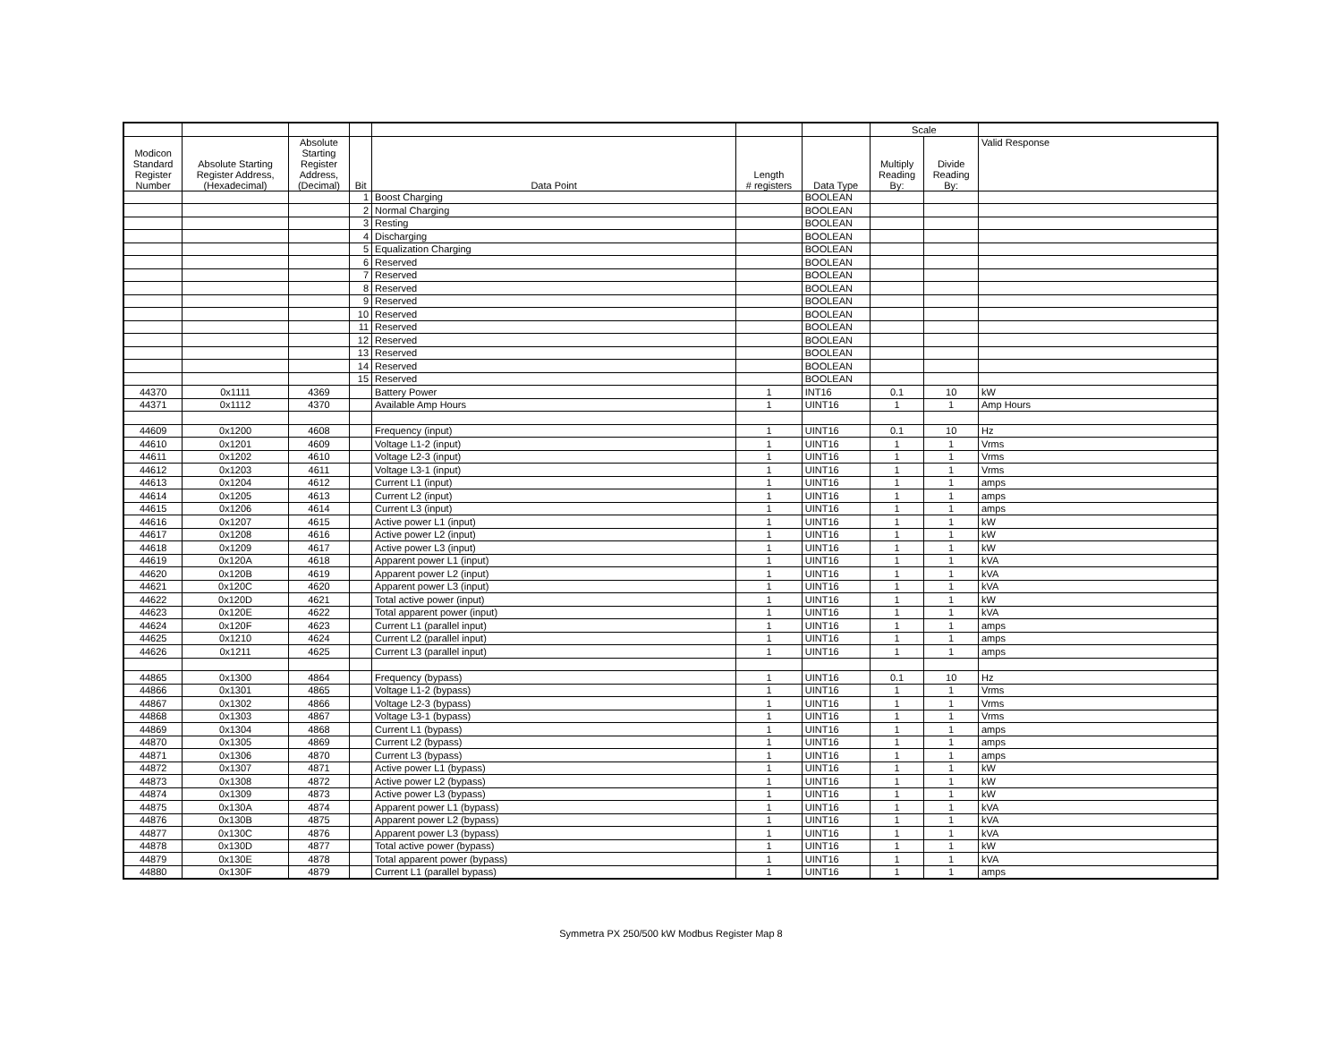| | | | | | | | Scale | | |
| --- | --- | --- | --- | --- | --- | --- | --- | --- | --- |
| Modicon Standard Register Number | Absolute Starting Register Address, (Hexadecimal) | Absolute Starting Register Address, (Decimal) | Bit | Data Point | Length # registers | Data Type | Multiply Reading By: | Divide Reading By: | Valid Response |
| | | | 1 | Boost Charging | | BOOLEAN | | | |
| | | | 2 | Normal Charging | | BOOLEAN | | | |
| | | | 3 | Resting | | BOOLEAN | | | |
| | | | 4 | Discharging | | BOOLEAN | | | |
| | | | 5 | Equalization Charging | | BOOLEAN | | | |
| | | | 6 | Reserved | | BOOLEAN | | | |
| | | | 7 | Reserved | | BOOLEAN | | | |
| | | | 8 | Reserved | | BOOLEAN | | | |
| | | | 9 | Reserved | | BOOLEAN | | | |
| | | | 10 | Reserved | | BOOLEAN | | | |
| | | | 11 | Reserved | | BOOLEAN | | | |
| | | | 12 | Reserved | | BOOLEAN | | | |
| | | | 13 | Reserved | | BOOLEAN | | | |
| | | | 14 | Reserved | | BOOLEAN | | | |
| | | | 15 | Reserved | | BOOLEAN | | | |
| 44370 | 0x1111 | 4369 | | Battery Power | 1 | INT16 | 0.1 | 10 | kW |
| 44371 | 0x1112 | 4370 | | Available Amp Hours | 1 | UINT16 | 1 | 1 | Amp Hours |
| 44609 | 0x1200 | 4608 | | Frequency (input) | 1 | UINT16 | 0.1 | 10 | Hz |
| 44610 | 0x1201 | 4609 | | Voltage L1-2 (input) | 1 | UINT16 | 1 | 1 | Vrms |
| 44611 | 0x1202 | 4610 | | Voltage L2-3 (input) | 1 | UINT16 | 1 | 1 | Vrms |
| 44612 | 0x1203 | 4611 | | Voltage L3-1 (input) | 1 | UINT16 | 1 | 1 | Vrms |
| 44613 | 0x1204 | 4612 | | Current L1 (input) | 1 | UINT16 | 1 | 1 | amps |
| 44614 | 0x1205 | 4613 | | Current L2 (input) | 1 | UINT16 | 1 | 1 | amps |
| 44615 | 0x1206 | 4614 | | Current L3 (input) | 1 | UINT16 | 1 | 1 | amps |
| 44616 | 0x1207 | 4615 | | Active power L1 (input) | 1 | UINT16 | 1 | 1 | kW |
| 44617 | 0x1208 | 4616 | | Active power L2 (input) | 1 | UINT16 | 1 | 1 | kW |
| 44618 | 0x1209 | 4617 | | Active power L3 (input) | 1 | UINT16 | 1 | 1 | kW |
| 44619 | 0x120A | 4618 | | Apparent power L1 (input) | 1 | UINT16 | 1 | 1 | kVA |
| 44620 | 0x120B | 4619 | | Apparent power L2 (input) | 1 | UINT16 | 1 | 1 | kVA |
| 44621 | 0x120C | 4620 | | Apparent power L3 (input) | 1 | UINT16 | 1 | 1 | kVA |
| 44622 | 0x120D | 4621 | | Total active power (input) | 1 | UINT16 | 1 | 1 | kW |
| 44623 | 0x120E | 4622 | | Total apparent power (input) | 1 | UINT16 | 1 | 1 | kVA |
| 44624 | 0x120F | 4623 | | Current L1 (parallel input) | 1 | UINT16 | 1 | 1 | amps |
| 44625 | 0x1210 | 4624 | | Current L2 (parallel input) | 1 | UINT16 | 1 | 1 | amps |
| 44626 | 0x1211 | 4625 | | Current L3 (parallel input) | 1 | UINT16 | 1 | 1 | amps |
| 44865 | 0x1300 | 4864 | | Frequency (bypass) | 1 | UINT16 | 0.1 | 10 | Hz |
| 44866 | 0x1301 | 4865 | | Voltage L1-2 (bypass) | 1 | UINT16 | 1 | 1 | Vrms |
| 44867 | 0x1302 | 4866 | | Voltage L2-3 (bypass) | 1 | UINT16 | 1 | 1 | Vrms |
| 44868 | 0x1303 | 4867 | | Voltage L3-1 (bypass) | 1 | UINT16 | 1 | 1 | Vrms |
| 44869 | 0x1304 | 4868 | | Current L1 (bypass) | 1 | UINT16 | 1 | 1 | amps |
| 44870 | 0x1305 | 4869 | | Current L2 (bypass) | 1 | UINT16 | 1 | 1 | amps |
| 44871 | 0x1306 | 4870 | | Current L3 (bypass) | 1 | UINT16 | 1 | 1 | amps |
| 44872 | 0x1307 | 4871 | | Active power L1 (bypass) | 1 | UINT16 | 1 | 1 | kW |
| 44873 | 0x1308 | 4872 | | Active power L2 (bypass) | 1 | UINT16 | 1 | 1 | kW |
| 44874 | 0x1309 | 4873 | | Active power L3 (bypass) | 1 | UINT16 | 1 | 1 | kW |
| 44875 | 0x130A | 4874 | | Apparent power L1 (bypass) | 1 | UINT16 | 1 | 1 | kVA |
| 44876 | 0x130B | 4875 | | Apparent power L2 (bypass) | 1 | UINT16 | 1 | 1 | kVA |
| 44877 | 0x130C | 4876 | | Apparent power L3 (bypass) | 1 | UINT16 | 1 | 1 | kVA |
| 44878 | 0x130D | 4877 | | Total active power (bypass) | 1 | UINT16 | 1 | 1 | kW |
| 44879 | 0x130E | 4878 | | Total apparent power (bypass) | 1 | UINT16 | 1 | 1 | kVA |
| 44880 | 0x130F | 4879 | | Current L1 (parallel bypass) | 1 | UINT16 | 1 | 1 | amps |
Symmetra PX 250/500 kW Modbus Register Map 8